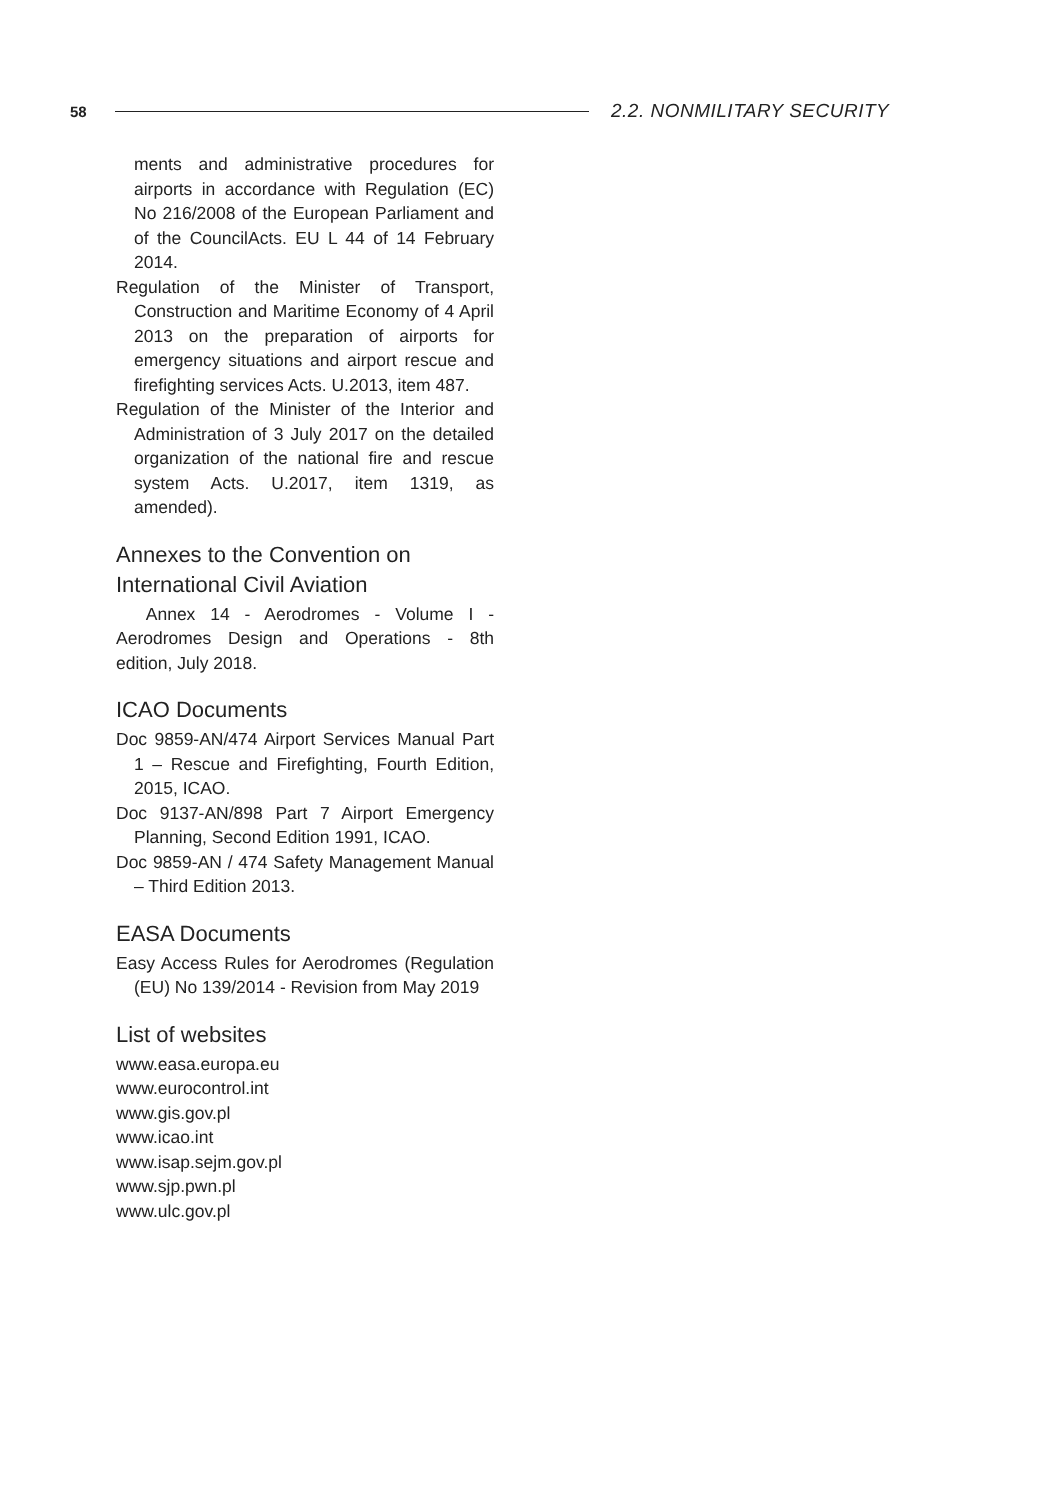58 2.2. NONMILITARY SECURITY
ments and administrative procedures for airports in accordance with Regulation (EC) No 216/2008 of the European Parliament and of the CouncilActs. EU L 44 of 14 February 2014.
Regulation of the Minister of Transport, Construction and Maritime Economy of 4 April 2013 on the preparation of airports for emergency situations and airport rescue and firefighting services Acts. U.2013, item 487.
Regulation of the Minister of the Interior and Administration of 3 July 2017 on the detailed organization of the national fire and rescue system Acts. U.2017, item 1319, as amended).
Annexes to the Convention on International Civil Aviation
Annex 14 - Aerodromes - Volume I - Aerodromes Design and Operations - 8th edition, July 2018.
ICAO Documents
Doc 9859-AN/474 Airport Services Manual Part 1 – Rescue and Firefighting, Fourth Edition, 2015, ICAO.
Doc 9137-AN/898 Part 7 Airport Emergency Planning, Second Edition 1991, ICAO.
Doc 9859-AN / 474 Safety Management Manual – Third Edition 2013.
EASA Documents
Easy Access Rules for Aerodromes (Regulation (EU) No 139/2014 - Revision from May 2019
List of websites
www.easa.europa.eu
www.eurocontrol.int
www.gis.gov.pl
www.icao.int
www.isap.sejm.gov.pl
www.sjp.pwn.pl
www.ulc.gov.pl